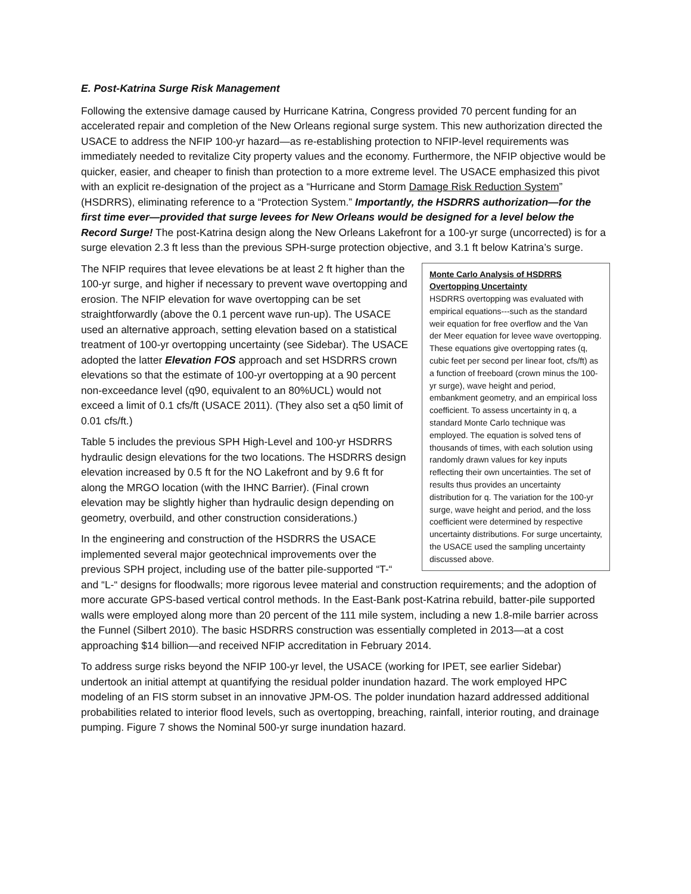E. Post-Katrina Surge Risk Management
Following the extensive damage caused by Hurricane Katrina, Congress provided 70 percent funding for an accelerated repair and completion of the New Orleans regional surge system. This new authorization directed the USACE to address the NFIP 100-yr hazard—as re-establishing protection to NFIP-level requirements was immediately needed to revitalize City property values and the economy. Furthermore, the NFIP objective would be quicker, easier, and cheaper to finish than protection to a more extreme level. The USACE emphasized this pivot with an explicit re-designation of the project as a “Hurricane and Storm Damage Risk Reduction System” (HSDRRS), eliminating reference to a “Protection System.” Importantly, the HSDRRS authorization—for the first time ever—provided that surge levees for New Orleans would be designed for a level below the Record Surge! The post-Katrina design along the New Orleans Lakefront for a 100-yr surge (uncorrected) is for a surge elevation 2.3 ft less than the previous SPH-surge protection objective, and 3.1 ft below Katrina’s surge.
Monte Carlo Analysis of HSDRRS Overtopping Uncertainty
HSDRRS overtopping was evaluated with empirical equations---such as the standard weir equation for free overflow and the Van der Meer equation for levee wave overtopping. These equations give overtopping rates (q, cubic feet per second per linear foot, cfs/ft) as a function of freeboard (crown minus the 100-yr surge), wave height and period, embankment geometry, and an empirical loss coefficient. To assess uncertainty in q, a standard Monte Carlo technique was employed. The equation is solved tens of thousands of times, with each solution using randomly drawn values for key inputs reflecting their own uncertainties. The set of results thus provides an uncertainty distribution for q. The variation for the 100-yr surge, wave height and period, and the loss coefficient were determined by respective uncertainty distributions. For surge uncertainty, the USACE used the sampling uncertainty discussed above.
The NFIP requires that levee elevations be at least 2 ft higher than the 100-yr surge, and higher if necessary to prevent wave overtopping and erosion. The NFIP elevation for wave overtopping can be set straightforwardly (above the 0.1 percent wave run-up). The USACE used an alternative approach, setting elevation based on a statistical treatment of 100-yr overtopping uncertainty (see Sidebar). The USACE adopted the latter Elevation FOS approach and set HSDRRS crown elevations so that the estimate of 100-yr overtopping at a 90 percent non-exceedance level (q90, equivalent to an 80%UCL) would not exceed a limit of 0.1 cfs/ft (USACE 2011). (They also set a q50 limit of 0.01 cfs/ft.)
Table 5 includes the previous SPH High-Level and 100-yr HSDRRS hydraulic design elevations for the two locations. The HSDRRS design elevation increased by 0.5 ft for the NO Lakefront and by 9.6 ft for along the MRGO location (with the IHNC Barrier). (Final crown elevation may be slightly higher than hydraulic design depending on geometry, overbuild, and other construction considerations.)
In the engineering and construction of the HSDRRS the USACE implemented several major geotechnical improvements over the previous SPH project, including use of the batter pile-supported “T-“ and “L-“ designs for floodwalls; more rigorous levee material and construction requirements; and the adoption of more accurate GPS-based vertical control methods. In the East-Bank post-Katrina rebuild, batter-pile supported walls were employed along more than 20 percent of the 111 mile system, including a new 1.8-mile barrier across the Funnel (Silbert 2010). The basic HSDRRS construction was essentially completed in 2013—at a cost approaching $14 billion—and received NFIP accreditation in February 2014.
To address surge risks beyond the NFIP 100-yr level, the USACE (working for IPET, see earlier Sidebar) undertook an initial attempt at quantifying the residual polder inundation hazard. The work employed HPC modeling of an FIS storm subset in an innovative JPM-OS. The polder inundation hazard addressed additional probabilities related to interior flood levels, such as overtopping, breaching, rainfall, interior routing, and drainage pumping. Figure 7 shows the Nominal 500-yr surge inundation hazard.